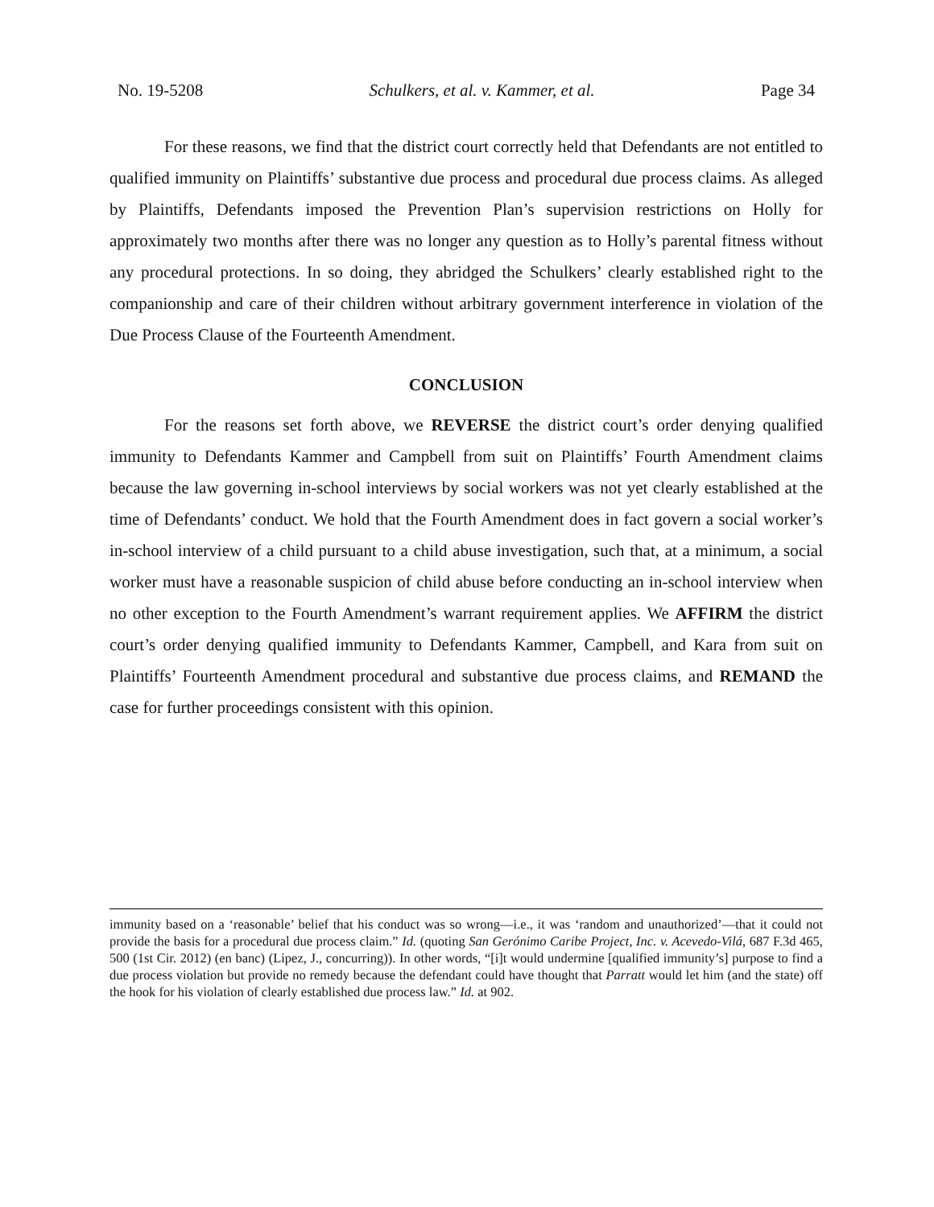No. 19-5208 Schulkers, et al. v. Kammer, et al. Page 34
For these reasons, we find that the district court correctly held that Defendants are not entitled to qualified immunity on Plaintiffs’ substantive due process and procedural due process claims. As alleged by Plaintiffs, Defendants imposed the Prevention Plan’s supervision restrictions on Holly for approximately two months after there was no longer any question as to Holly’s parental fitness without any procedural protections. In so doing, they abridged the Schulkers’ clearly established right to the companionship and care of their children without arbitrary government interference in violation of the Due Process Clause of the Fourteenth Amendment.
CONCLUSION
For the reasons set forth above, we REVERSE the district court’s order denying qualified immunity to Defendants Kammer and Campbell from suit on Plaintiffs’ Fourth Amendment claims because the law governing in-school interviews by social workers was not yet clearly established at the time of Defendants’ conduct. We hold that the Fourth Amendment does in fact govern a social worker’s in-school interview of a child pursuant to a child abuse investigation, such that, at a minimum, a social worker must have a reasonable suspicion of child abuse before conducting an in-school interview when no other exception to the Fourth Amendment’s warrant requirement applies. We AFFIRM the district court’s order denying qualified immunity to Defendants Kammer, Campbell, and Kara from suit on Plaintiffs’ Fourteenth Amendment procedural and substantive due process claims, and REMAND the case for further proceedings consistent with this opinion.
immunity based on a ‘reasonable’ belief that his conduct was so wrong—i.e., it was ‘random and unauthorized’—that it could not provide the basis for a procedural due process claim.” Id. (quoting San Gerónimo Caribe Project, Inc. v. Acevedo-Vilá, 687 F.3d 465, 500 (1st Cir. 2012) (en banc) (Lipez, J., concurring)). In other words, “[i]t would undermine [qualified immunity’s] purpose to find a due process violation but provide no remedy because the defendant could have thought that Parratt would let him (and the state) off the hook for his violation of clearly established due process law.” Id. at 902.